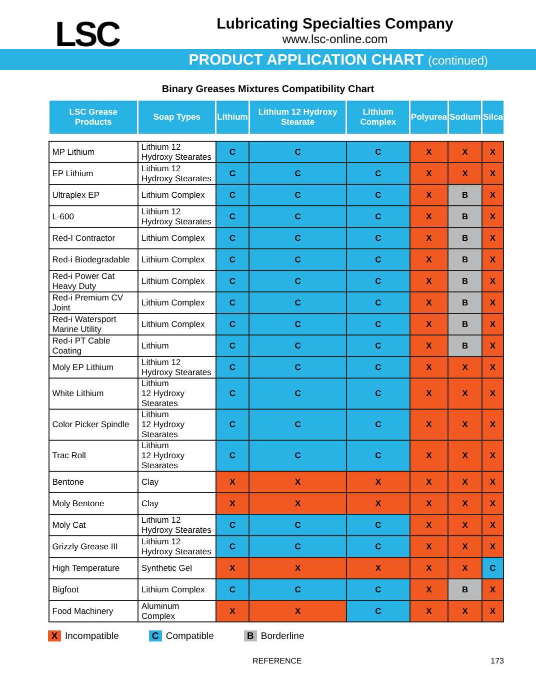LSC
Lubricating Specialties Company
www.lsc-online.com
PRODUCT APPLICATION CHART (continued)
Binary Greases Mixtures Compatibility Chart
| LSC Grease Products | Soap Types | Lithium | Lithium 12 Hydroxy Stearate | Lithium Complex | Polyurea | Sodium | Silca |
| --- | --- | --- | --- | --- | --- | --- | --- |
| MP Lithium | Lithium 12 Hydroxy Stearates | C | C | C | X | X | X |
| EP Lithium | Lithium 12 Hydroxy Stearates | C | C | C | X | X | X |
| Ultraplex EP | Lithium Complex | C | C | C | X | B | X |
| L-600 | Lithium 12 Hydroxy Stearates | C | C | C | X | B | X |
| Red-I Contractor | Lithium Complex | C | C | C | X | B | X |
| Red-i Biodegradable | Lithium Complex | C | C | C | X | B | X |
| Red-i Power Cat Heavy Duty | Lithium Complex | C | C | C | X | B | X |
| Red-i Premium CV Joint | Lithium Complex | C | C | C | X | B | X |
| Red-i Watersport Marine Utility | Lithium Complex | C | C | C | X | B | X |
| Red-i PT Cable Coating | Lithium | C | C | C | X | B | X |
| Moly EP Lithium | Lithium 12 Hydroxy Stearates | C | C | C | X | X | X |
| White Lithium | Lithium 12 Hydroxy Stearates | C | C | C | X | X | X |
| Color Picker Spindle | Lithium 12 Hydroxy Stearates | C | C | C | X | X | X |
| Trac Roll | Lithium 12 Hydroxy Stearates | C | C | C | X | X | X |
| Bentone | Clay | X | X | X | X | X | X |
| Moly Bentone | Clay | X | X | X | X | X | X |
| Moly Cat | Lithium 12 Hydroxy Stearates | C | C | C | X | X | X |
| Grizzly Grease III | Lithium 12 Hydroxy Stearates | C | C | C | X | X | X |
| High Temperature | Synthetic Gel | X | X | X | X | X | C |
| Bigfoot | Lithium Complex | C | C | C | X | B | X |
| Food Machinery | Aluminum Complex | X | X | C | X | X | X |
X Incompatible C Compatible B Borderline
REFERENCE 173